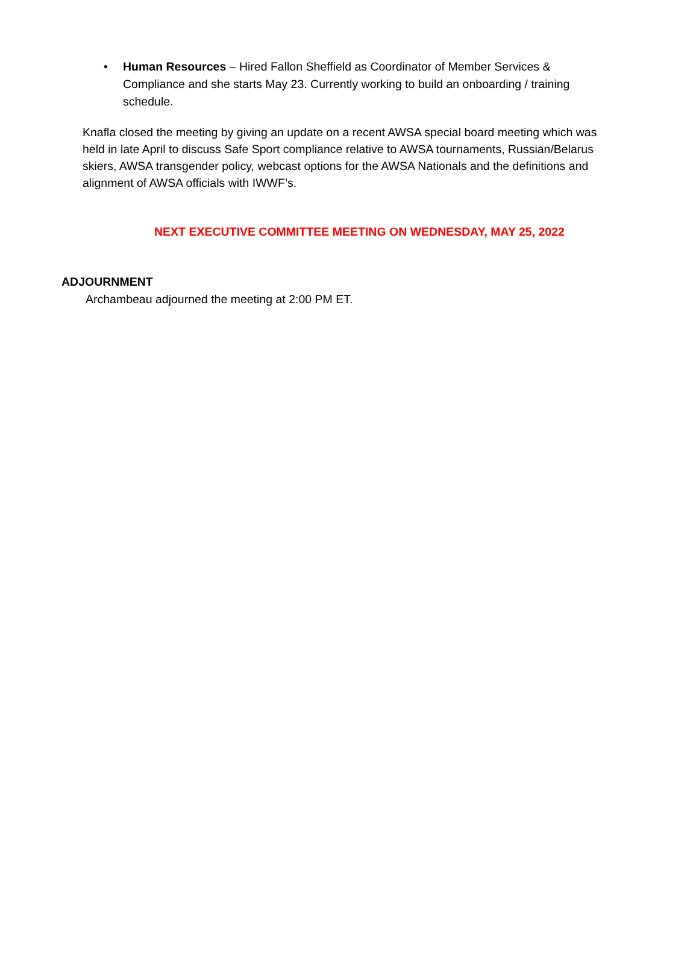• Human Resources – Hired Fallon Sheffield as Coordinator of Member Services & Compliance and she starts May 23. Currently working to build an onboarding / training schedule.
Knafla closed the meeting by giving an update on a recent AWSA special board meeting which was held in late April to discuss Safe Sport compliance relative to AWSA tournaments, Russian/Belarus skiers, AWSA transgender policy, webcast options for the AWSA Nationals and the definitions and alignment of AWSA officials with IWWF’s.
NEXT EXECUTIVE COMMITTEE MEETING ON WEDNESDAY, MAY 25, 2022
ADJOURNMENT
Archambeau adjourned the meeting at 2:00 PM ET.